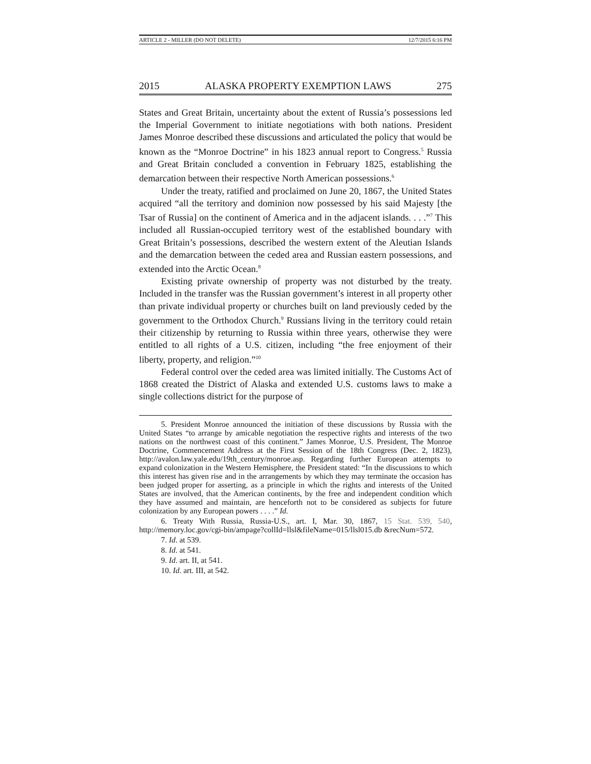ARTICLE 2 - MILLER (DO NOT DELETE) 12/7/2015 6:16 PM
2015 ALASKA PROPERTY EXEMPTION LAWS 275
States and Great Britain, uncertainty about the extent of Russia’s possessions led the Imperial Government to initiate negotiations with both nations. President James Monroe described these discussions and articulated the policy that would be known as the “Monroe Doctrine” in his 1823 annual report to Congress.<sup>5</sup> Russia and Great Britain concluded a convention in February 1825, establishing the demarcation between their respective North American possessions.<sup>6</sup>
Under the treaty, ratified and proclaimed on June 20, 1867, the United States acquired “all the territory and dominion now possessed by his said Majesty [the Tsar of Russia] on the continent of America and in the adjacent islands. . . .”<sup>7</sup> This included all Russian-occupied territory west of the established boundary with Great Britain’s possessions, described the western extent of the Aleutian Islands and the demarcation between the ceded area and Russian eastern possessions, and extended into the Arctic Ocean.<sup>8</sup>
Existing private ownership of property was not disturbed by the treaty. Included in the transfer was the Russian government’s interest in all property other than private individual property or churches built on land previously ceded by the government to the Orthodox Church.<sup>9</sup> Russians living in the territory could retain their citizenship by returning to Russia within three years, otherwise they were entitled to all rights of a U.S. citizen, including “the free enjoyment of their liberty, property, and religion.”<sup>10</sup>
Federal control over the ceded area was limited initially. The Customs Act of 1868 created the District of Alaska and extended U.S. customs laws to make a single collections district for the purpose of
5. President Monroe announced the initiation of these discussions by Russia with the United States “to arrange by amicable negotiation the respective rights and interests of the two nations on the northwest coast of this continent.” James Monroe, U.S. President, The Monroe Doctrine, Commencement Address at the First Session of the 18th Congress (Dec. 2, 1823), http://avalon.law.yale.edu/19th_century/monroe.asp. Regarding further European attempts to expand colonization in the Western Hemisphere, the President stated: “In the discussions to which this interest has given rise and in the arrangements by which they may terminate the occasion has been judged proper for asserting, as a principle in which the rights and interests of the United States are involved, that the American continents, by the free and independent condition which they have assumed and maintain, are henceforth not to be considered as subjects for future colonization by any European powers . . . .” Id.
6. Treaty With Russia, Russia-U.S., art. I, Mar. 30, 1867, 15 Stat. 539, 540, http://memory.loc.gov/cgi-bin/ampage?collId=llsl&fileName=015/llsl015.db &recNum=572.
7. Id. at 539.
8. Id. at 541.
9. Id. art. II, at 541.
10. Id. art. III, at 542.